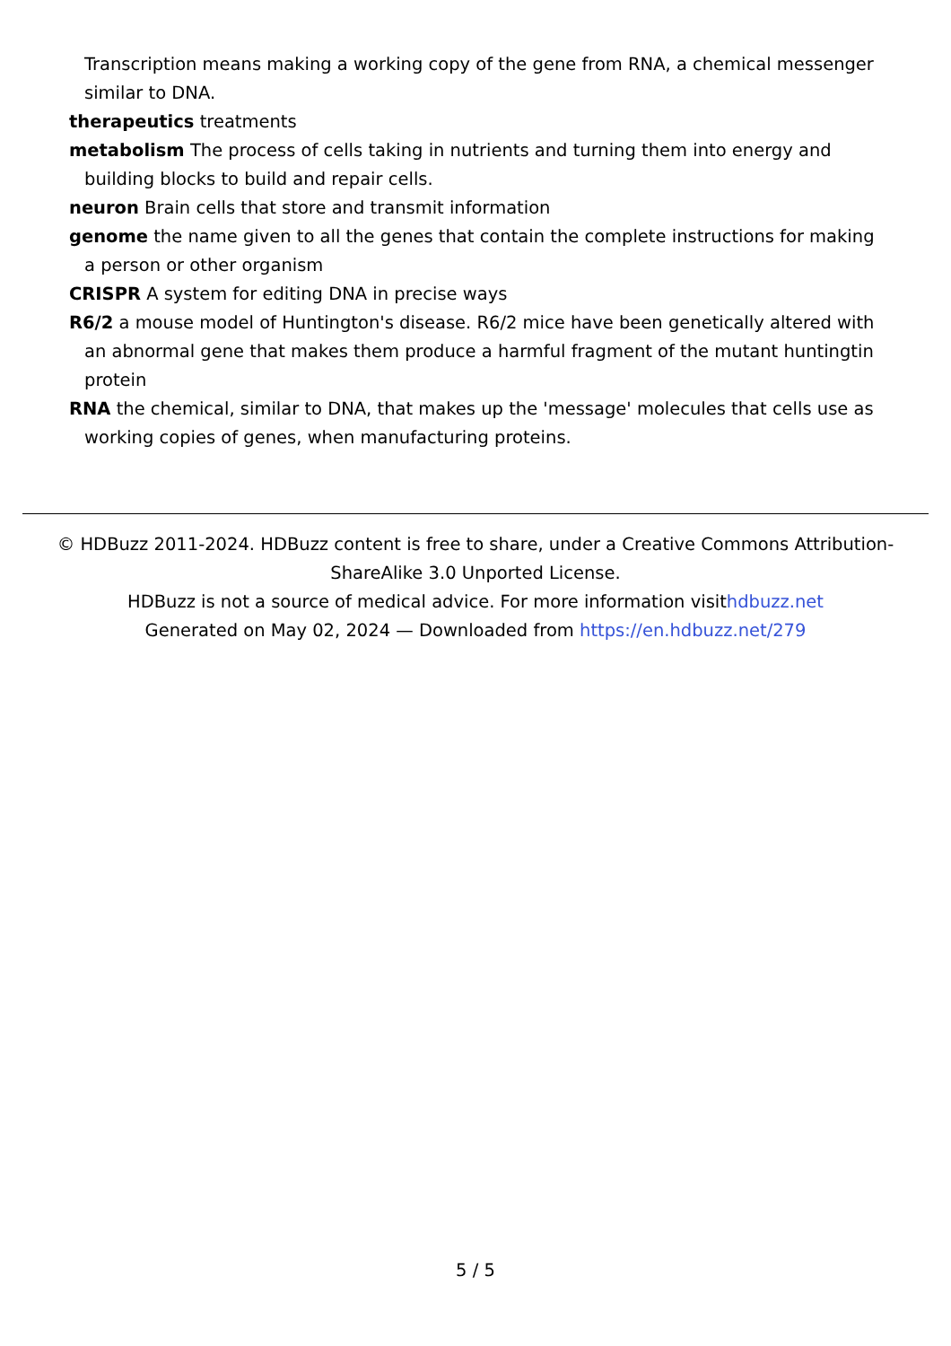Transcription means making a working copy of the gene from RNA, a chemical messenger similar to DNA.
therapeutics treatments
metabolism The process of cells taking in nutrients and turning them into energy and building blocks to build and repair cells.
neuron Brain cells that store and transmit information
genome the name given to all the genes that contain the complete instructions for making a person or other organism
CRISPR A system for editing DNA in precise ways
R6/2 a mouse model of Huntington's disease. R6/2 mice have been genetically altered with an abnormal gene that makes them produce a harmful fragment of the mutant huntingtin protein
RNA the chemical, similar to DNA, that makes up the 'message' molecules that cells use as working copies of genes, when manufacturing proteins.
© HDBuzz 2011-2024. HDBuzz content is free to share, under a Creative Commons Attribution-ShareAlike 3.0 Unported License.
HDBuzz is not a source of medical advice. For more information visithdbuzz.net
Generated on May 02, 2024 — Downloaded from https://en.hdbuzz.net/279
5 / 5